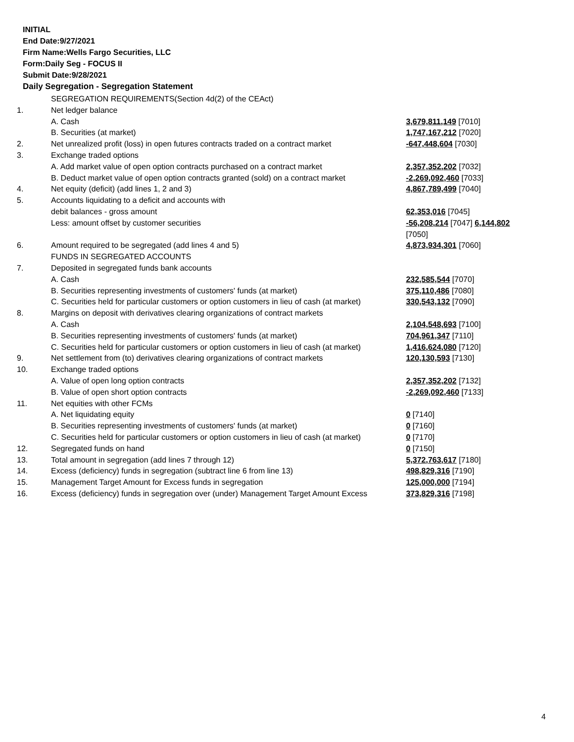INITIAL
End Date:9/27/2021
Firm Name:Wells Fargo Securities, LLC
Form:Daily Seg - FOCUS II
Submit Date:9/28/2021
Daily Segregation - Segregation Statement
| | SEGREGATION REQUIREMENTS(Section 4d(2) of the CEAct) | |
| 1. | Net ledger balance | |
| | A. Cash | 3,679,811,149 [7010] |
| | B. Securities (at market) | 1,747,167,212 [7020] |
| 2. | Net unrealized profit (loss) in open futures contracts traded on a contract market | -647,448,604 [7030] |
| 3. | Exchange traded options | |
| | A. Add market value of open option contracts purchased on a contract market | 2,357,352,202 [7032] |
| | B. Deduct market value of open option contracts granted (sold) on a contract market | -2,269,092,460 [7033] |
| 4. | Net equity (deficit) (add lines 1, 2 and 3) | 4,867,789,499 [7040] |
| 5. | Accounts liquidating to a deficit and accounts with | |
| | debit balances - gross amount | 62,353,016 [7045] |
| | Less: amount offset by customer securities | -56,208,214 [7047] 6,144,802 [7050] |
| 6. | Amount required to be segregated (add lines 4 and 5) | 4,873,934,301 [7060] |
| | FUNDS IN SEGREGATED ACCOUNTS | |
| 7. | Deposited in segregated funds bank accounts | |
| | A. Cash | 232,585,544 [7070] |
| | B. Securities representing investments of customers' funds (at market) | 375,110,486 [7080] |
| | C. Securities held for particular customers or option customers in lieu of cash (at market) | 330,543,132 [7090] |
| 8. | Margins on deposit with derivatives clearing organizations of contract markets | |
| | A. Cash | 2,104,548,693 [7100] |
| | B. Securities representing investments of customers' funds (at market) | 704,961,347 [7110] |
| | C. Securities held for particular customers or option customers in lieu of cash (at market) | 1,416,624,080 [7120] |
| 9. | Net settlement from (to) derivatives clearing organizations of contract markets | 120,130,593 [7130] |
| 10. | Exchange traded options | |
| | A. Value of open long option contracts | 2,357,352,202 [7132] |
| | B. Value of open short option contracts | -2,269,092,460 [7133] |
| 11. | Net equities with other FCMs | |
| | A. Net liquidating equity | 0 [7140] |
| | B. Securities representing investments of customers' funds (at market) | 0 [7160] |
| | C. Securities held for particular customers or option customers in lieu of cash (at market) | 0 [7170] |
| 12. | Segregated funds on hand | 0 [7150] |
| 13. | Total amount in segregation (add lines 7 through 12) | 5,372,763,617 [7180] |
| 14. | Excess (deficiency) funds in segregation (subtract line 6 from line 13) | 498,829,316 [7190] |
| 15. | Management Target Amount for Excess funds in segregation | 125,000,000 [7194] |
| 16. | Excess (deficiency) funds in segregation over (under) Management Target Amount Excess | 373,829,316 [7198] |
4